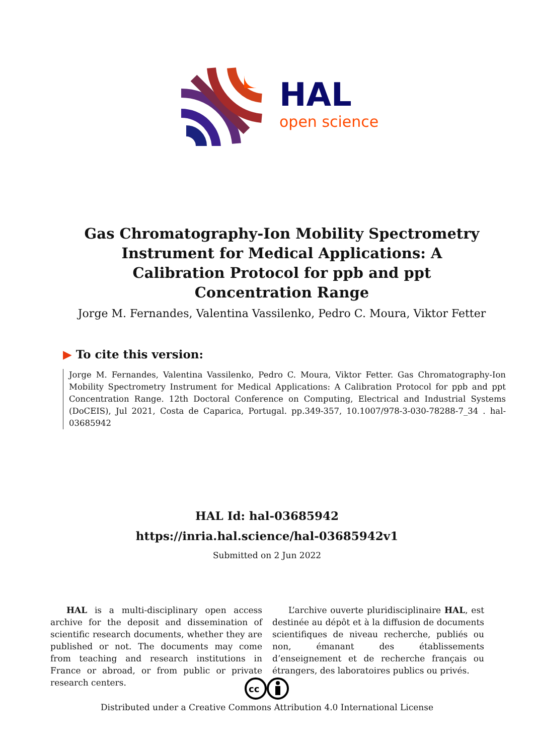HAL
open science
Gas Chromatography-Ion Mobility Spectrometry Instrument for Medical Applications: A Calibration Protocol for ppb and ppt Concentration Range
Jorge M. Fernandes, Valentina Vassilenko, Pedro C. Moura, Viktor Fetter
▶ To cite this version:
Jorge M. Fernandes, Valentina Vassilenko, Pedro C. Moura, Viktor Fetter. Gas Chromatography-Ion Mobility Spectrometry Instrument for Medical Applications: A Calibration Protocol for ppb and ppt Concentration Range. 12th Doctoral Conference on Computing, Electrical and Industrial Systems (DoCEIS), Jul 2021, Costa de Caparica, Portugal. pp.349-357, 10.1007/978-3-030-78288-7_34 . hal-03685942
HAL Id: hal-03685942
https://inria.hal.science/hal-03685942v1
Submitted on 2 Jun 2022
HAL is a multi-disciplinary open access archive for the deposit and dissemination of scientific research documents, whether they are published or not. The documents may come from teaching and research institutions in France or abroad, or from public or private research centers.
L’archive ouverte pluridisciplinaire HAL, est destinée au dépôt et à la diffusion de documents scientifiques de niveau recherche, publiés ou non, émanant des établissements d’enseignement et de recherche français ou étrangers, des laboratoires publics ou privés.
cc
Distributed under a Creative Commons Attribution 4.0 International License